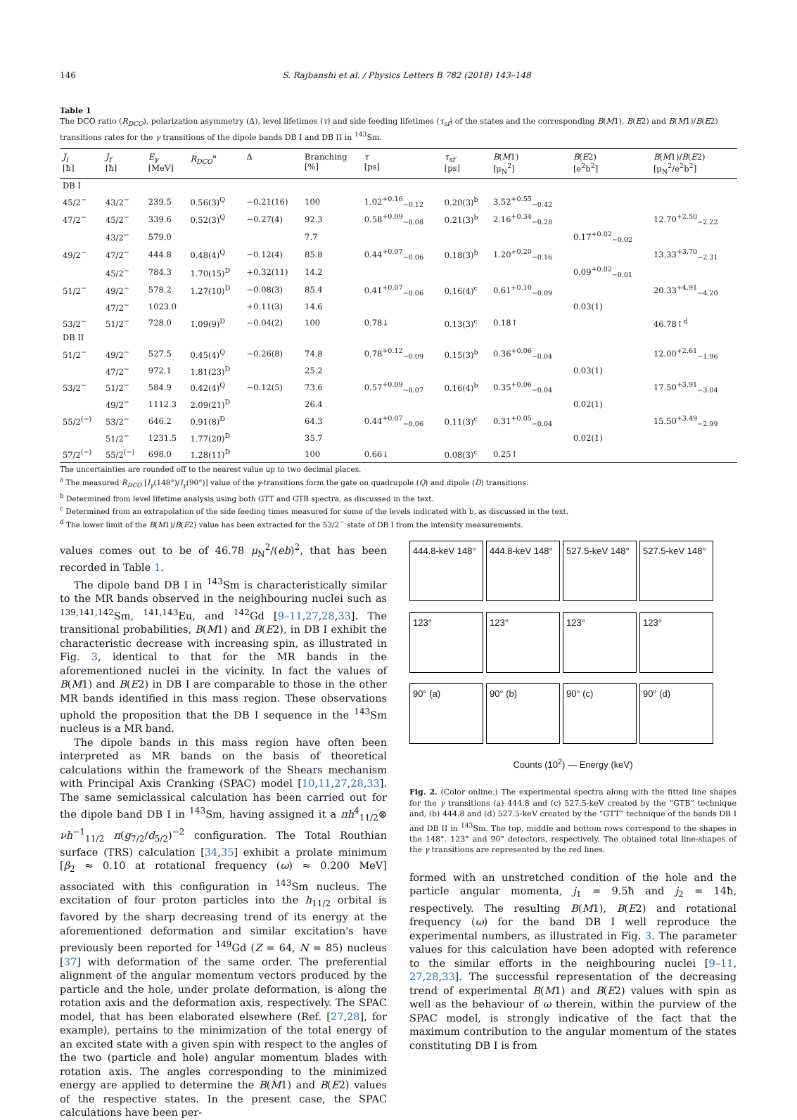146 S. Rajbanshi et al. / Physics Letters B 782 (2018) 143–148
Table 1
The DCO ratio (R<sub>DCO</sub>), polarization asymmetry (Δ), level lifetimes (τ) and side feeding lifetimes (τ<sub>sf</sub>) of the states and the corresponding B(M1), B(E2) and B(M1)/B(E2) transitions rates for the γ transitions of the dipole bands DB I and DB II in <sup>143</sup>Sm.
| J<sub>i</sub> [ħ] | J<sub>f</sub> [ħ] | E<sub>γ</sub> [MeV] | R<sub>DCO</sub><sup>a</sup> | Δ | Branching [%] | τ [ps] | τ<sub>sf</sub> [ps] | B ( M 1) [μ<sub>N</sub><sup>2</sup>] | B ( E 2) [e<sup>2</sup>b<sup>2</sup>] | B ( M 1)/ B ( E 2) [μ<sub>N</sub><sup>2</sup>/e<sup>2</sup>b<sup>2</sup>] |
| --- | --- | --- | --- | --- | --- | --- | --- | --- | --- | --- |
| DB I | | | | | | | | | | |
| 45/2<sup>−</sup> | 43/2<sup>−</sup> | 239.5 | 0.56(3)<sup>Q</sup> | −0.21(16) | 100 | 1.02<sup>+0.16</sup><sub>−0.12</sub> | 0.20(3)<sup>b</sup> | 3.52<sup>+0.55</sup><sub>−0.42</sub> | | |
| 47/2<sup>−</sup> | 45/2<sup>−</sup> | 339.6 | 0.52(3)<sup>Q</sup> | −0.27(4) | 92.3 | 0.58<sup>+0.09</sup><sub>−0.08</sub> | 0.21(3)<sup>b</sup> | 2.16<sup>+0.34</sup><sub>−0.28</sub> | | 12.70<sup>+2.50</sup><sub>−2.22</sub> |
| | 43/2<sup>−</sup> | 579.0 | | | 7.7 | | | | 0.17<sup>+0.02</sup><sub>−0.02</sub> | |
| 49/2<sup>−</sup> | 47/2<sup>−</sup> | 444.8 | 0.48(4)<sup>Q</sup> | −0.12(4) | 85.8 | 0.44<sup>+0.07</sup><sub>−0.06</sub> | 0.18(3)<sup>b</sup> | 1.20<sup>+0.20</sup><sub>−0.16</sub> | | 13.33<sup>+3.70</sup><sub>−2.31</sub> |
| | 45/2<sup>−</sup> | 784.3 | 1.70(15)<sup>D</sup> | +0.32(11) | 14.2 | | | | 0.09<sup>+0.02</sup><sub>−0.01</sub> | |
| 51/2<sup>−</sup> | 49/2<sup>−</sup> | 578.2 | 1.27(10)<sup>D</sup> | −0.08(3) | 85.4 | 0.41<sup>+0.07</sup><sub>−0.06</sub> | 0.16(4)<sup>c</sup> | 0.61<sup>+0.10</sup><sub>−0.09</sub> | | 20.33<sup>+4.91</sup><sub>−4.20</sub> |
| | 47/2<sup>−</sup> | 1023.0 | | +0.11(3) | 14.6 | | | | 0.03(1) | |
| 53/2<sup>−</sup> | 51/2<sup>−</sup> | 728.0 | 1.09(9)<sup>D</sup> | −0.04(2) | 100 | 0.78↓ | 0.13(3)<sup>c</sup> | 0.18↑ | | 46.78↑<sup>d</sup> |
| DB II | | | | | | | | | | |
| 51/2<sup>−</sup> | 49/2<sup>−</sup> | 527.5 | 0.45(4)<sup>Q</sup> | −0.26(8) | 74.8 | 0.78<sup>+0.12</sup><sub>−0.09</sub> | 0.15(3)<sup>b</sup> | 0.36<sup>+0.06</sup><sub>−0.04</sub> | | 12.00<sup>+2.61</sup><sub>−1.96</sub> |
| | 47/2<sup>−</sup> | 972.1 | 1.81(23)<sup>D</sup> | | 25.2 | | | | 0.03(1) | |
| 53/2<sup>−</sup> | 51/2<sup>−</sup> | 584.9 | 0.42(4)<sup>Q</sup> | −0.12(5) | 73.6 | 0.57<sup>+0.09</sup><sub>−0.07</sub> | 0.16(4)<sup>b</sup> | 0.35<sup>+0.06</sup><sub>−0.04</sub> | | 17.50<sup>+3.91</sup><sub>−3.04</sub> |
| | 49/2<sup>−</sup> | 1112.3 | 2.09(21)<sup>D</sup> | | 26.4 | | | | 0.02(1) | |
| 55/2<sup>(−)</sup> | 53/2<sup>−</sup> | 646.2 | 0.91(8)<sup>D</sup> | | 64.3 | 0.44<sup>+0.07</sup><sub>−0.06</sub> | 0.11(3)<sup>c</sup> | 0.31<sup>+0.05</sup><sub>−0.04</sub> | | 15.50<sup>+3.49</sup><sub>−2.99</sub> |
| | 51/2<sup>−</sup> | 1231.5 | 1.77(20)<sup>D</sup> | | 35.7 | | | | 0.02(1) | |
| 57/2<sup>(−)</sup> | 55/2<sup>(−)</sup> | 698.0 | 1.28(11)<sup>D</sup> | | 100 | 0.66↓ | 0.08(3)<sup>c</sup> | 0.25↑ | | |
The uncertainties are rounded off to the nearest value up to two decimal places.
<sup>a</sup> The measured R<sub>DCO</sub> [I<sub>γ</sub>(148°)/I<sub>γ</sub>(90°)] value of the γ-transitions form the gate on quadrupole (Q) and dipole (D) transitions.
<sup>b</sup> Determined from level lifetime analysis using both GTT and GTB spectra, as discussed in the text.
<sup>c</sup> Determined from an extrapolation of the side feeding times measured for some of the levels indicated with b, as discussed in the text.
<sup>d</sup> The lower limit of the B(M1)/B(E2) value has been extracted for the 53/2<sup>−</sup> state of DB I from the intensity measurements.
values comes out to be of 46.78 μ<sub>N</sub><sup>2</sup>/(eb)<sup>2</sup>, that has been recorded in Table 1.
The dipole band DB I in <sup>143</sup>Sm is characteristically similar to the MR bands observed in the neighbouring nuclei such as <sup>139,141,142</sup>Sm, <sup>141,143</sup>Eu, and <sup>142</sup>Gd [9–11,27,28,33]. The transitional probabilities, B(M1) and B(E2), in DB I exhibit the characteristic decrease with increasing spin, as illustrated in Fig. 3, identical to that for the MR bands in the aforementioned nuclei in the vicinity. In fact the values of B(M1) and B(E2) in DB I are comparable to those in the other MR bands identified in this mass region. These observations uphold the proposition that the DB I sequence in the <sup>143</sup>Sm nucleus is a MR band.
The dipole bands in this mass region have often been interpreted as MR bands on the basis of theoretical calculations within the framework of the Shears mechanism with Principal Axis Cranking (SPAC) model [10,11,27,28,33]. The same semiclassical calculation has been carried out for the dipole band DB I in <sup>143</sup>Sm, having assigned it a πh<sup>4</sup><sub>11/2</sub>⊗ νh<sup>−1</sup><sub>11/2</sub> π(g<sub>7/2</sub>/d<sub>5/2</sub>)<sup>−2</sup> configuration. The Total Routhian surface (TRS) calculation [34,35] exhibit a prolate minimum [β<sub>2</sub> ≈ 0.10 at rotational frequency (ω) ≈ 0.200 MeV] associated with this configuration in <sup>143</sup>Sm nucleus. The excitation of four proton particles into the h<sub>11/2</sub> orbital is favored by the sharp decreasing trend of its energy at the aforementioned deformation and similar excitation's have previously been reported for <sup>149</sup>Gd (Z = 64, N = 85) nucleus [37] with deformation of the same order. The preferential alignment of the angular momentum vectors produced by the particle and the hole, under prolate deformation, is along the rotation axis and the deformation axis, respectively. The SPAC model, that has been elaborated elsewhere (Ref. [27,28], for example), pertains to the minimization of the total energy of an excited state with a given spin with respect to the angles of the two (particle and hole) angular momentum blades with rotation axis. The angles corresponding to the minimized energy are applied to determine the B(M1) and B(E2) values of the respective states. In the present case, the SPAC calculations have been per-
444.8-keV 148°
444.8-keV 148°
527.5-keV 148°
527.5-keV 148°
123°
123°
123°
123°
90° (a)
90° (b)
90° (c)
90° (d)
Counts (10<sup>2</sup>) — Energy (keV)
Fig. 2. (Color online.) The experimental spectra along with the fitted line shapes for the γ transitions (a) 444.8 and (c) 527.5-keV created by the “GTB” technique and, (b) 444.8 and (d) 527.5-keV created by the “GTT” technique of the bands DB I and DB II in <sup>143</sup>Sm. The top, middle and bottom rows correspond to the shapes in the 148°, 123° and 90° detectors, respectively. The obtained total line-shapes of the γ transitions are represented by the red lines.
formed with an unstretched condition of the hole and the particle angular momenta, j<sub>1</sub> = 9.5ħ and j<sub>2</sub> = 14ħ, respectively. The resulting B(M1), B(E2) and rotational frequency (ω) for the band DB I well reproduce the experimental numbers, as illustrated in Fig. 3. The parameter values for this calculation have been adopted with reference to the similar efforts in the neighbouring nuclei [9–11, 27,28,33]. The successful representation of the decreasing trend of experimental B(M1) and B(E2) values with spin as well as the behaviour of ω therein, within the purview of the SPAC model, is strongly indicative of the fact that the maximum contribution to the angular momentum of the states constituting DB I is from